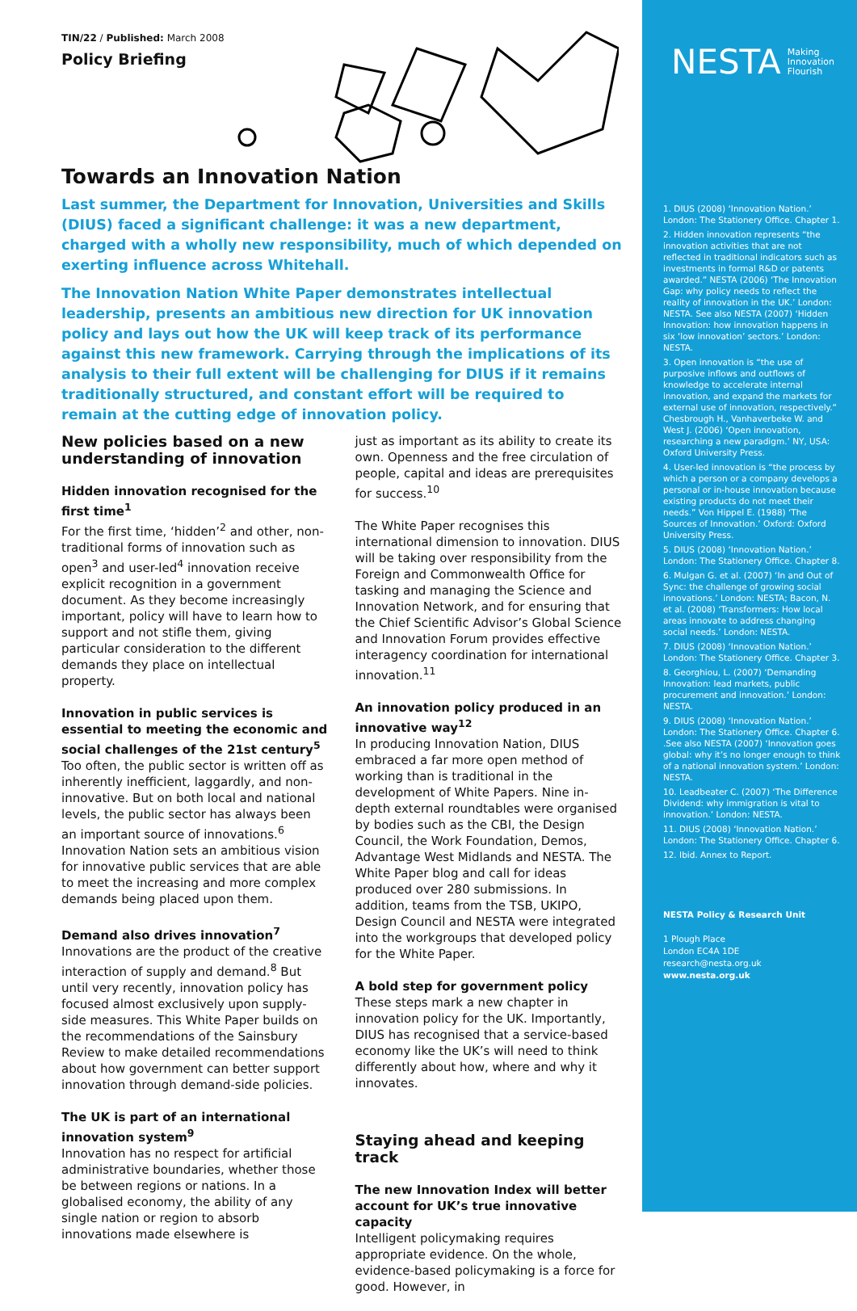TIN/22 / Published: March 2008
Policy Briefing
Towards an Innovation Nation
Last summer, the Department for Innovation, Universities and Skills (DIUS) faced a significant challenge: it was a new department, charged with a wholly new responsibility, much of which depended on exerting influence across Whitehall.
The Innovation Nation White Paper demonstrates intellectual leadership, presents an ambitious new direction for UK innovation policy and lays out how the UK will keep track of its performance against this new framework. Carrying through the implications of its analysis to their full extent will be challenging for DIUS if it remains traditionally structured, and constant effort will be required to remain at the cutting edge of innovation policy.
New policies based on a new understanding of innovation
Hidden innovation recognised for the first time<sup>1</sup>
For the first time, ‘hidden’<sup>2</sup> and other, non-traditional forms of innovation such as open<sup>3</sup> and user-led<sup>4</sup> innovation receive explicit recognition in a government document. As they become increasingly important, policy will have to learn how to support and not stifle them, giving particular consideration to the different demands they place on intellectual property.
Innovation in public services is essential to meeting the economic and social challenges of the 21st century<sup>5</sup>
Too often, the public sector is written off as inherently inefficient, laggardly, and non-innovative. But on both local and national levels, the public sector has always been an important source of innovations.<sup>6</sup> Innovation Nation sets an ambitious vision for innovative public services that are able to meet the increasing and more complex demands being placed upon them.
Demand also drives innovation<sup>7</sup>
Innovations are the product of the creative interaction of supply and demand.<sup>8</sup> But until very recently, innovation policy has focused almost exclusively upon supply-side measures. This White Paper builds on the recommendations of the Sainsbury Review to make detailed recommendations about how government can better support innovation through demand-side policies.
The UK is part of an international innovation system<sup>9</sup>
Innovation has no respect for artificial administrative boundaries, whether those be between regions or nations. In a globalised economy, the ability of any single nation or region to absorb innovations made elsewhere is
just as important as its ability to create its own. Openness and the free circulation of people, capital and ideas are prerequisites for success.<sup>10</sup>
The White Paper recognises this international dimension to innovation. DIUS will be taking over responsibility from the Foreign and Commonwealth Office for tasking and managing the Science and Innovation Network, and for ensuring that the Chief Scientific Advisor’s Global Science and Innovation Forum provides effective interagency coordination for international innovation.<sup>11</sup>
An innovation policy produced in an innovative way<sup>12</sup>
In producing Innovation Nation, DIUS embraced a far more open method of working than is traditional in the development of White Papers. Nine in-depth external roundtables were organised by bodies such as the CBI, the Design Council, the Work Foundation, Demos, Advantage West Midlands and NESTA. The White Paper blog and call for ideas produced over 280 submissions. In addition, teams from the TSB, UKIPO, Design Council and NESTA were integrated into the workgroups that developed policy for the White Paper.
A bold step for government policy
These steps mark a new chapter in innovation policy for the UK. Importantly, DIUS has recognised that a service-based economy like the UK’s will need to think differently about how, where and why it innovates.
Staying ahead and keeping track
The new Innovation Index will better account for UK’s true innovative capacity
Intelligent policymaking requires appropriate evidence. On the whole, evidence-based policymaking is a force for good. However, in
NESTA Making
Innovation
Flourish
1. DIUS (2008) ‘Innovation Nation.’ London: The Stationery Office. Chapter 1.
2. Hidden innovation represents “the innovation activities that are not reflected in traditional indicators such as investments in formal R&D or patents awarded.” NESTA (2006) ‘The Innovation Gap: why policy needs to reflect the reality of innovation in the UK.’ London: NESTA. See also NESTA (2007) ‘Hidden Innovation: how innovation happens in six ‘low innovation’ sectors.’ London: NESTA.
3. Open innovation is “the use of purposive inflows and outflows of knowledge to accelerate internal innovation, and expand the markets for external use of innovation, respectively.” Chesbrough H., Vanhaverbeke W. and West J. (2006) ‘Open innovation, researching a new paradigm.’ NY, USA: Oxford University Press.
4. User-led innovation is “the process by which a person or a company develops a personal or in-house innovation because existing products do not meet their needs.” Von Hippel E. (1988) ‘The Sources of Innovation.’ Oxford: Oxford University Press.
5. DIUS (2008) ‘Innovation Nation.’ London: The Stationery Office. Chapter 8.
6. Mulgan G. et al. (2007) ‘In and Out of Sync: the challenge of growing social innovations.’ London: NESTA; Bacon, N. et al. (2008) ‘Transformers: How local areas innovate to address changing social needs.’ London: NESTA.
7. DIUS (2008) ‘Innovation Nation.’ London: The Stationery Office. Chapter 3.
8. Georghiou, L. (2007) ‘Demanding Innovation: lead markets, public procurement and innovation.’ London: NESTA.
9. DIUS (2008) ‘Innovation Nation.’ London: The Stationery Office. Chapter 6. .See also NESTA (2007) ‘Innovation goes global: why it’s no longer enough to think of a national innovation system.’ London: NESTA.
10. Leadbeater C. (2007) ‘The Difference Dividend: why immigration is vital to innovation.’ London: NESTA.
11. DIUS (2008) ‘Innovation Nation.’ London: The Stationery Office. Chapter 6.
12. Ibid. Annex to Report.
NESTA Policy & Research Unit
1 Plough Place
London EC4A 1DE
research@nesta.org.uk
www.nesta.org.uk